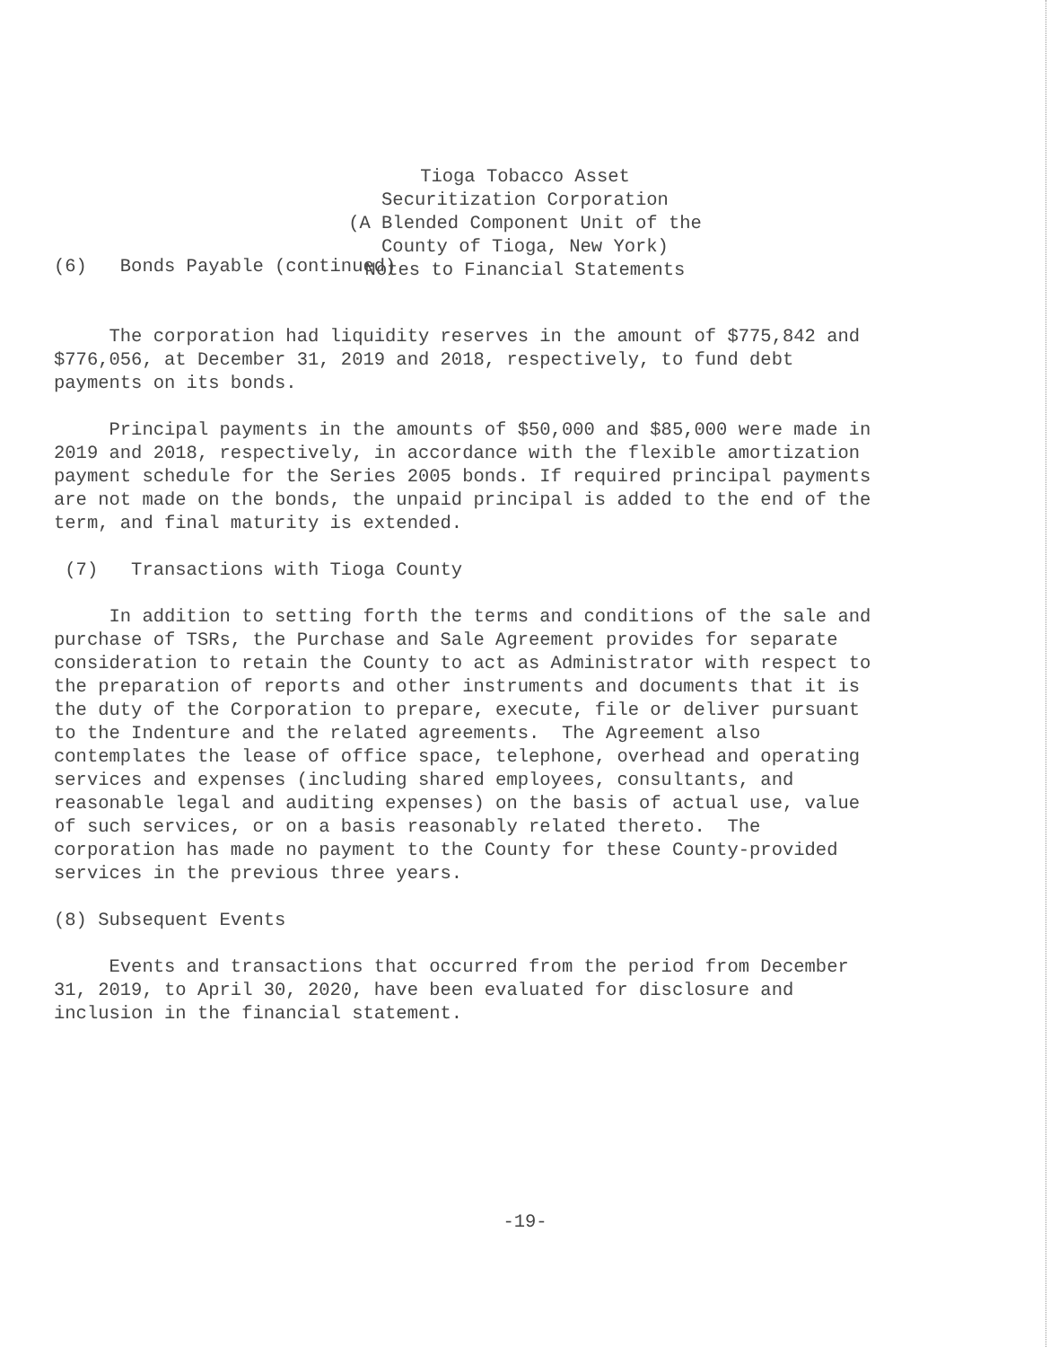Tioga Tobacco Asset
Securitization Corporation
(A Blended Component Unit of the
County of Tioga, New York)
Notes to Financial Statements
(6) Bonds Payable (continued)
The corporation had liquidity reserves in the amount of $775,842 and $776,056, at December 31, 2019 and 2018, respectively, to fund debt payments on its bonds.
Principal payments in the amounts of $50,000 and $85,000 were made in 2019 and 2018, respectively, in accordance with the flexible amortization payment schedule for the Series 2005 bonds. If required principal payments are not made on the bonds, the unpaid principal is added to the end of the term, and final maturity is extended.
(7) Transactions with Tioga County
In addition to setting forth the terms and conditions of the sale and purchase of TSRs, the Purchase and Sale Agreement provides for separate consideration to retain the County to act as Administrator with respect to the preparation of reports and other instruments and documents that it is the duty of the Corporation to prepare, execute, file or deliver pursuant to the Indenture and the related agreements. The Agreement also contemplates the lease of office space, telephone, overhead and operating services and expenses (including shared employees, consultants, and reasonable legal and auditing expenses) on the basis of actual use, value of such services, or on a basis reasonably related thereto. The corporation has made no payment to the County for these County-provided services in the previous three years.
(8) Subsequent Events
Events and transactions that occurred from the period from December 31, 2019, to April 30, 2020, have been evaluated for disclosure and inclusion in the financial statement.
-19-